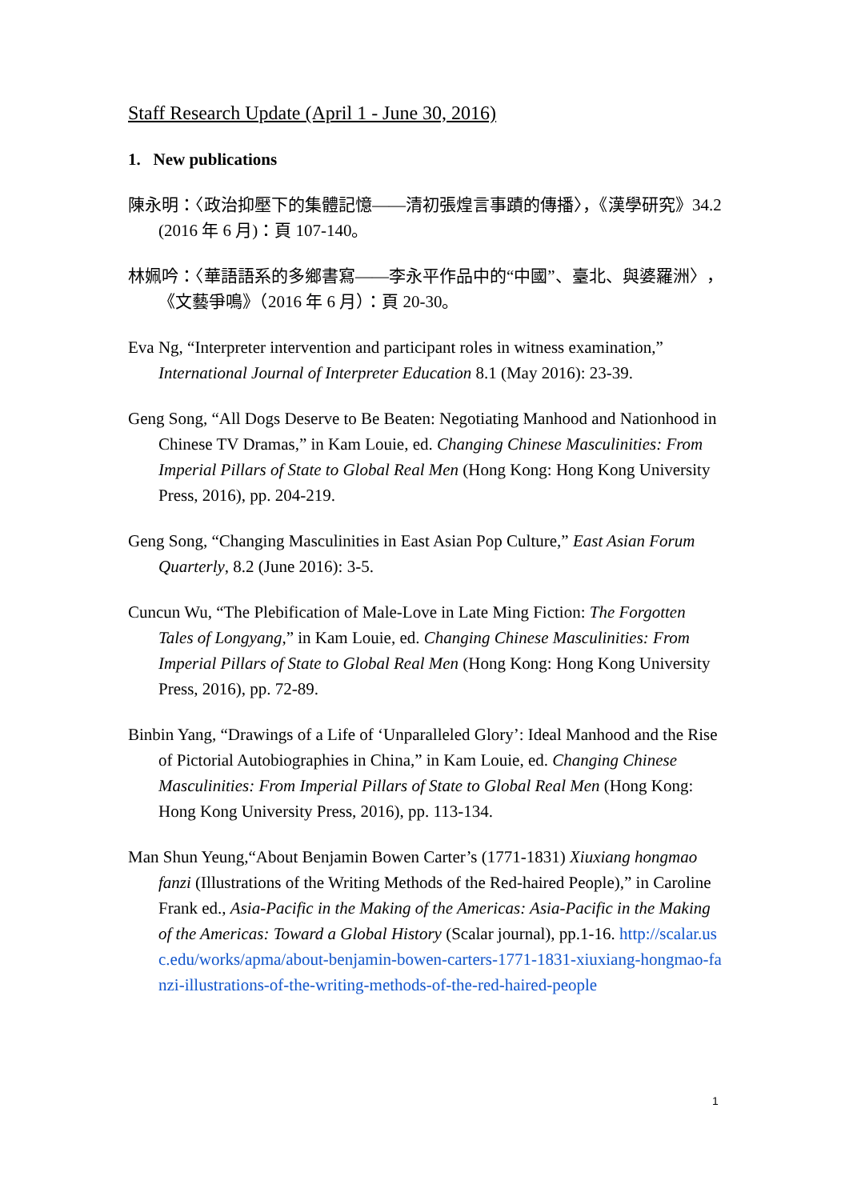Staff Research Update (April 1 - June 30, 2016)
1. New publications
陳永明：〈政治抑壓下的集體記憶——清初張煌言事蹟的傳播〉，《漢學研究》34.2 (2016 年 6 月)：頁 107-140。
林姵吟：〈華語語系的多鄉書寫——李永平作品中的“中國”、臺北、與婆羅洲〉，《文藝爭鳴》（2016 年 6 月）：頁 20-30。
Eva Ng, “Interpreter intervention and participant roles in witness examination,” International Journal of Interpreter Education 8.1 (May 2016): 23-39.
Geng Song, “All Dogs Deserve to Be Beaten: Negotiating Manhood and Nationhood in Chinese TV Dramas,” in Kam Louie, ed. Changing Chinese Masculinities: From Imperial Pillars of State to Global Real Men (Hong Kong: Hong Kong University Press, 2016), pp. 204-219.
Geng Song, “Changing Masculinities in East Asian Pop Culture,” East Asian Forum Quarterly, 8.2 (June 2016): 3-5.
Cuncun Wu, “The Plebification of Male-Love in Late Ming Fiction: The Forgotten Tales of Longyang,” in Kam Louie, ed. Changing Chinese Masculinities: From Imperial Pillars of State to Global Real Men (Hong Kong: Hong Kong University Press, 2016), pp. 72-89.
Binbin Yang, “Drawings of a Life of ‘Unparalleled Glory’: Ideal Manhood and the Rise of Pictorial Autobiographies in China,” in Kam Louie, ed. Changing Chinese Masculinities: From Imperial Pillars of State to Global Real Men (Hong Kong: Hong Kong University Press, 2016), pp. 113-134.
Man Shun Yeung,“About Benjamin Bowen Carter’s (1771-1831) Xiuxiang hongmao fanzi (Illustrations of the Writing Methods of the Red-haired People),” in Caroline Frank ed., Asia-Pacific in the Making of the Americas: Asia-Pacific in the Making of the Americas: Toward a Global History (Scalar journal), pp.1-16. http://scalar.usc.edu/works/apma/about-benjamin-bowen-carters-1771-1831-xiuxiang-hongmao-fanzi-illustrations-of-the-writing-methods-of-the-red-haired-people
1